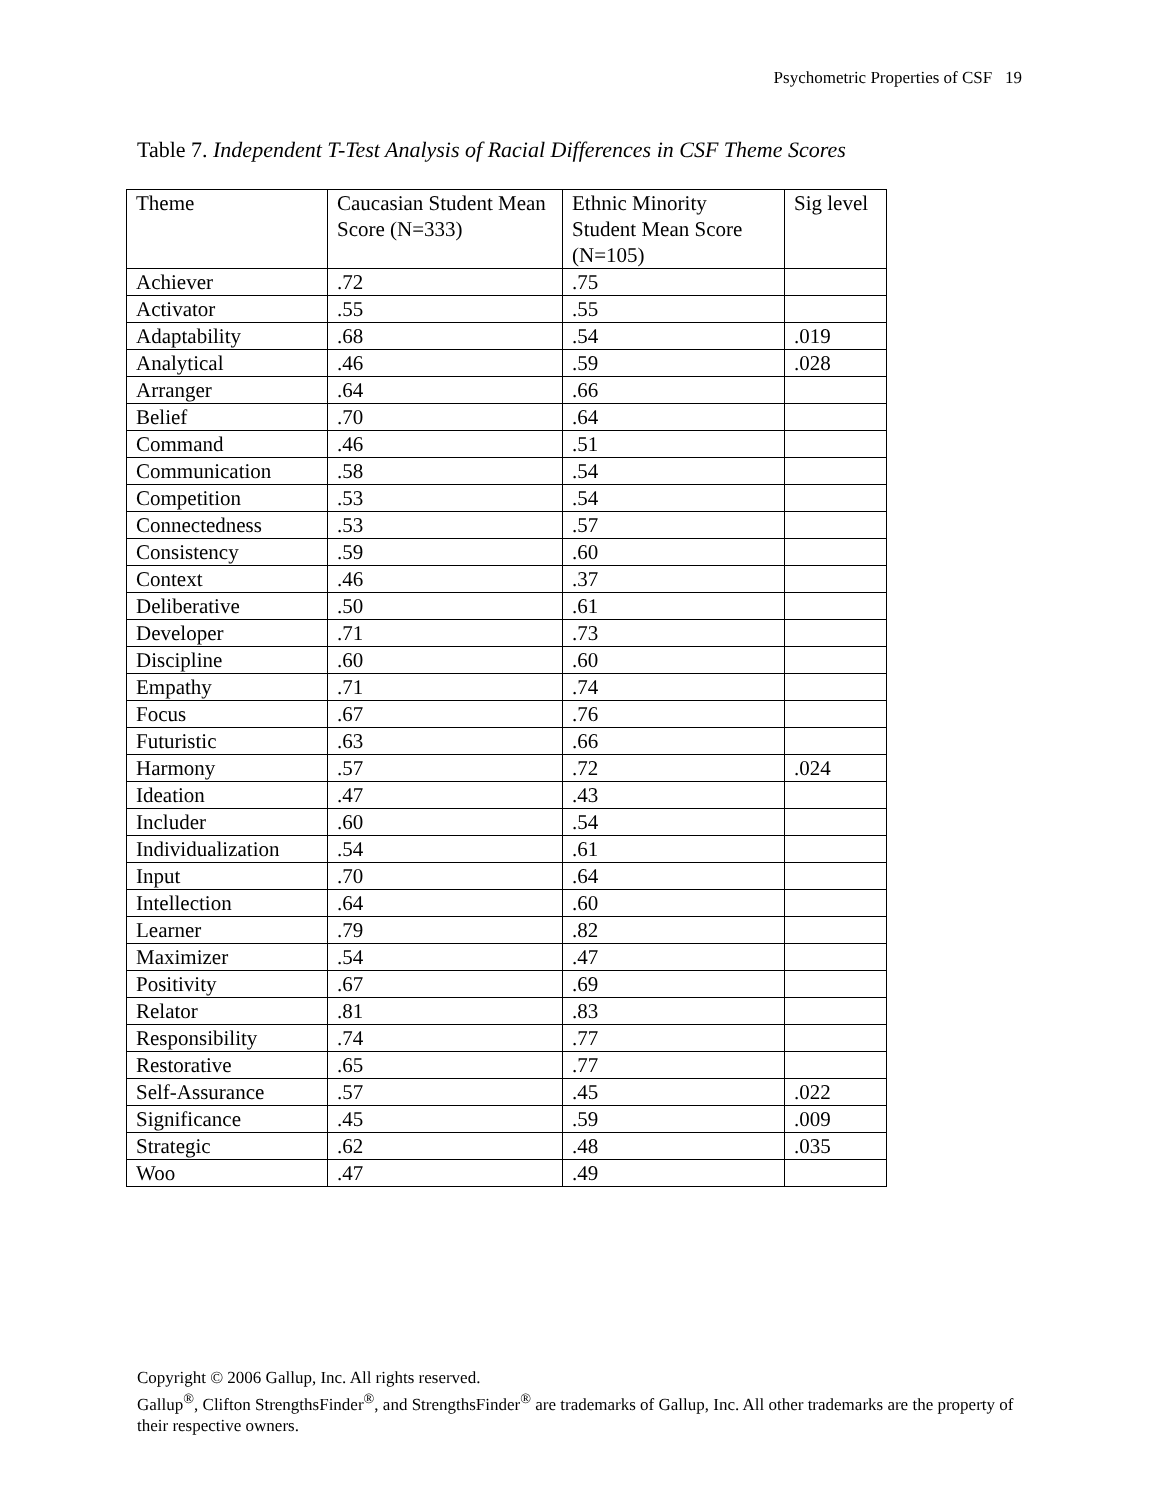Psychometric Properties of CSF 19
Table 7. Independent T-Test Analysis of Racial Differences in CSF Theme Scores
| Theme | Caucasian Student Mean Score (N=333) | Ethnic Minority Student Mean Score (N=105) | Sig level |
| Achiever | .72 | .75 | |
| Activator | .55 | .55 | |
| Adaptability | .68 | .54 | .019 |
| Analytical | .46 | .59 | .028 |
| Arranger | .64 | .66 | |
| Belief | .70 | .64 | |
| Command | .46 | .51 | |
| Communication | .58 | .54 | |
| Competition | .53 | .54 | |
| Connectedness | .53 | .57 | |
| Consistency | .59 | .60 | |
| Context | .46 | .37 | |
| Deliberative | .50 | .61 | |
| Developer | .71 | .73 | |
| Discipline | .60 | .60 | |
| Empathy | .71 | .74 | |
| Focus | .67 | .76 | |
| Futuristic | .63 | .66 | |
| Harmony | .57 | .72 | .024 |
| Ideation | .47 | .43 | |
| Includer | .60 | .54 | |
| Individualization | .54 | .61 | |
| Input | .70 | .64 | |
| Intellection | .64 | .60 | |
| Learner | .79 | .82 | |
| Maximizer | .54 | .47 | |
| Positivity | .67 | .69 | |
| Relator | .81 | .83 | |
| Responsibility | .74 | .77 | |
| Restorative | .65 | .77 | |
| Self-Assurance | .57 | .45 | .022 |
| Significance | .45 | .59 | .009 |
| Strategic | .62 | .48 | .035 |
| Woo | .47 | .49 | |
Copyright © 2006 Gallup, Inc. All rights reserved.
Gallup<sup>®</sup>, Clifton StrengthsFinder<sup>®</sup>, and StrengthsFinder<sup>®</sup> are trademarks of Gallup, Inc. All other trademarks are the property of their respective owners.